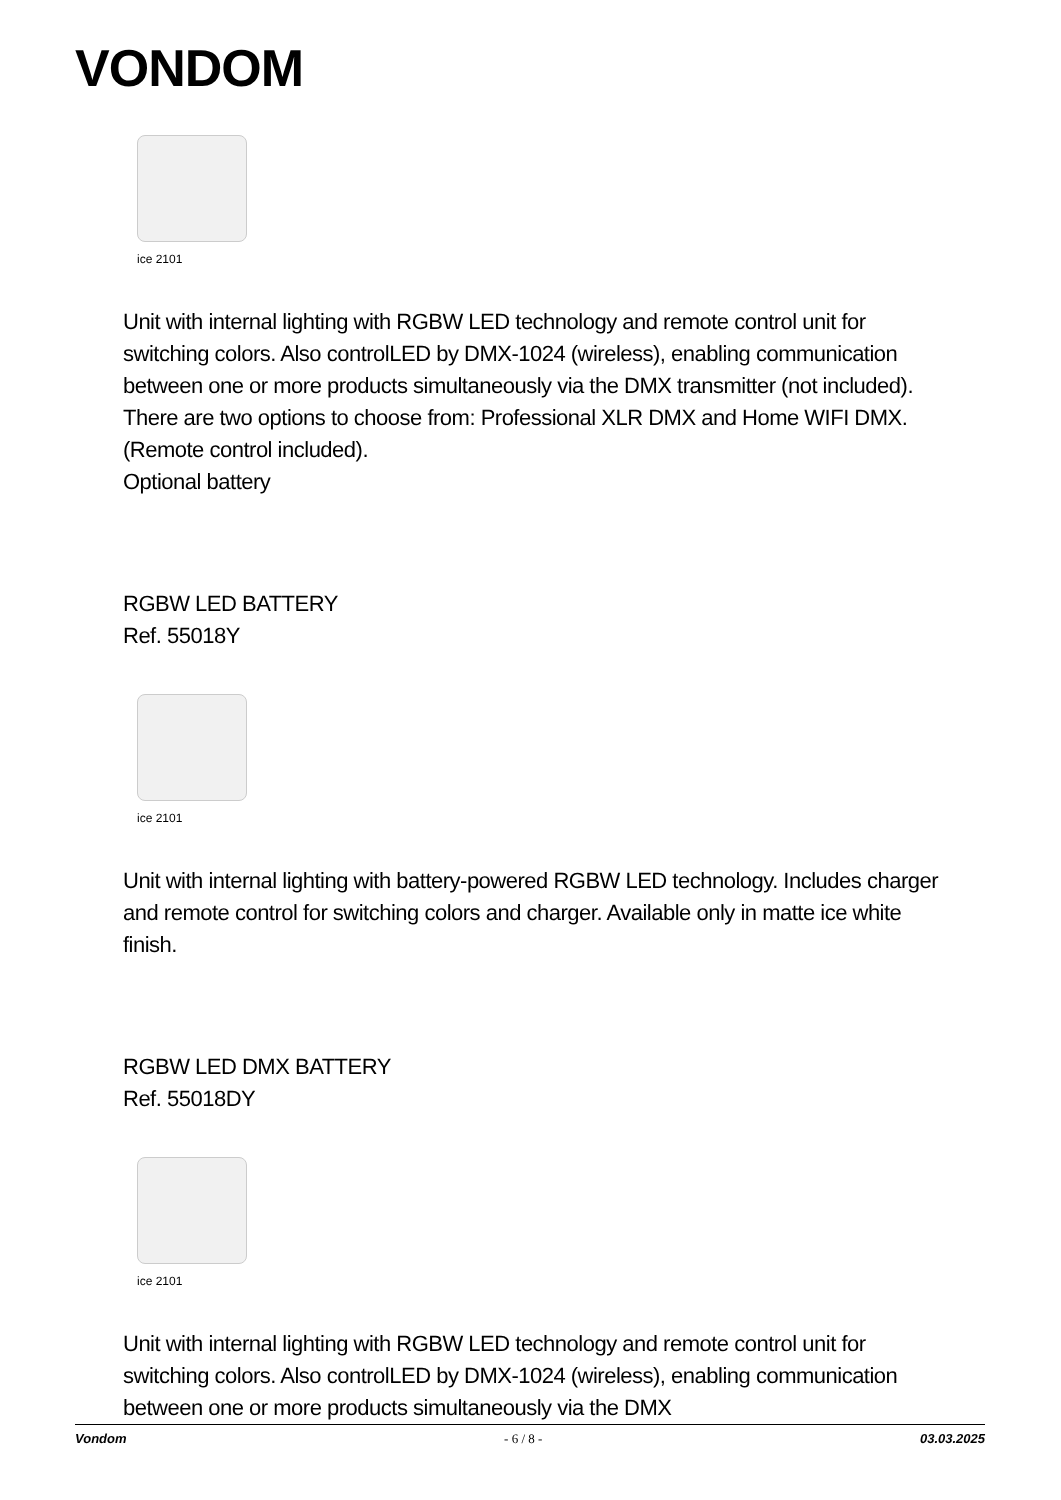VONDOM
ice 2101
Unit with internal lighting with RGBW LED technology and remote control unit for switching colors. Also controlLED by DMX-1024 (wireless), enabling communication between one or more products simultaneously via the DMX transmitter (not included). There are two options to choose from: Professional XLR DMX and Home WIFI DMX. (Remote control included).
Optional battery
RGBW LED BATTERY
Ref. 55018Y
ice 2101
Unit with internal lighting with battery-powered RGBW LED technology. Includes charger and remote control for switching colors and charger. Available only in matte ice white finish.
RGBW LED DMX BATTERY
Ref. 55018DY
ice 2101
Unit with internal lighting with RGBW LED technology and remote control unit for switching colors. Also controlLED by DMX-1024 (wireless), enabling communication between one or more products simultaneously via the DMX
Vondom - 6 / 8 - 03.03.2025